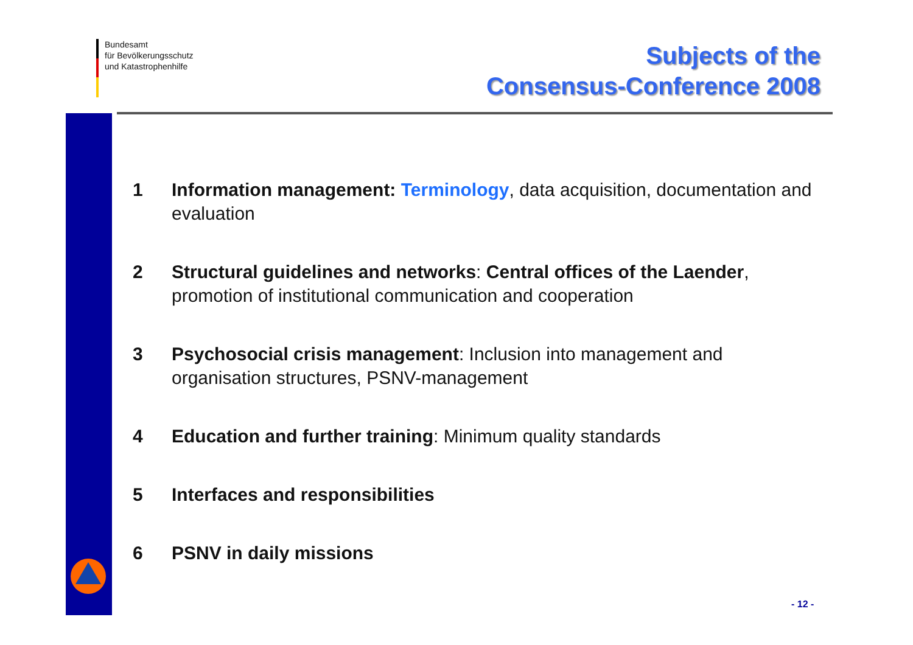Bundesamt
für Bevölkerungsschutz
und Katastrophenhilfe
Subjects of the
Consensus-Conference 2008
1 Information management: Terminology, data acquisition, documentation and evaluation
2 Structural guidelines and networks: Central offices of the Laender, promotion of institutional communication and cooperation
3 Psychosocial crisis management: Inclusion into management and organisation structures, PSNV-management
4 Education and further training: Minimum quality standards
5 Interfaces and responsibilities
6 PSNV in daily missions
- 12 -